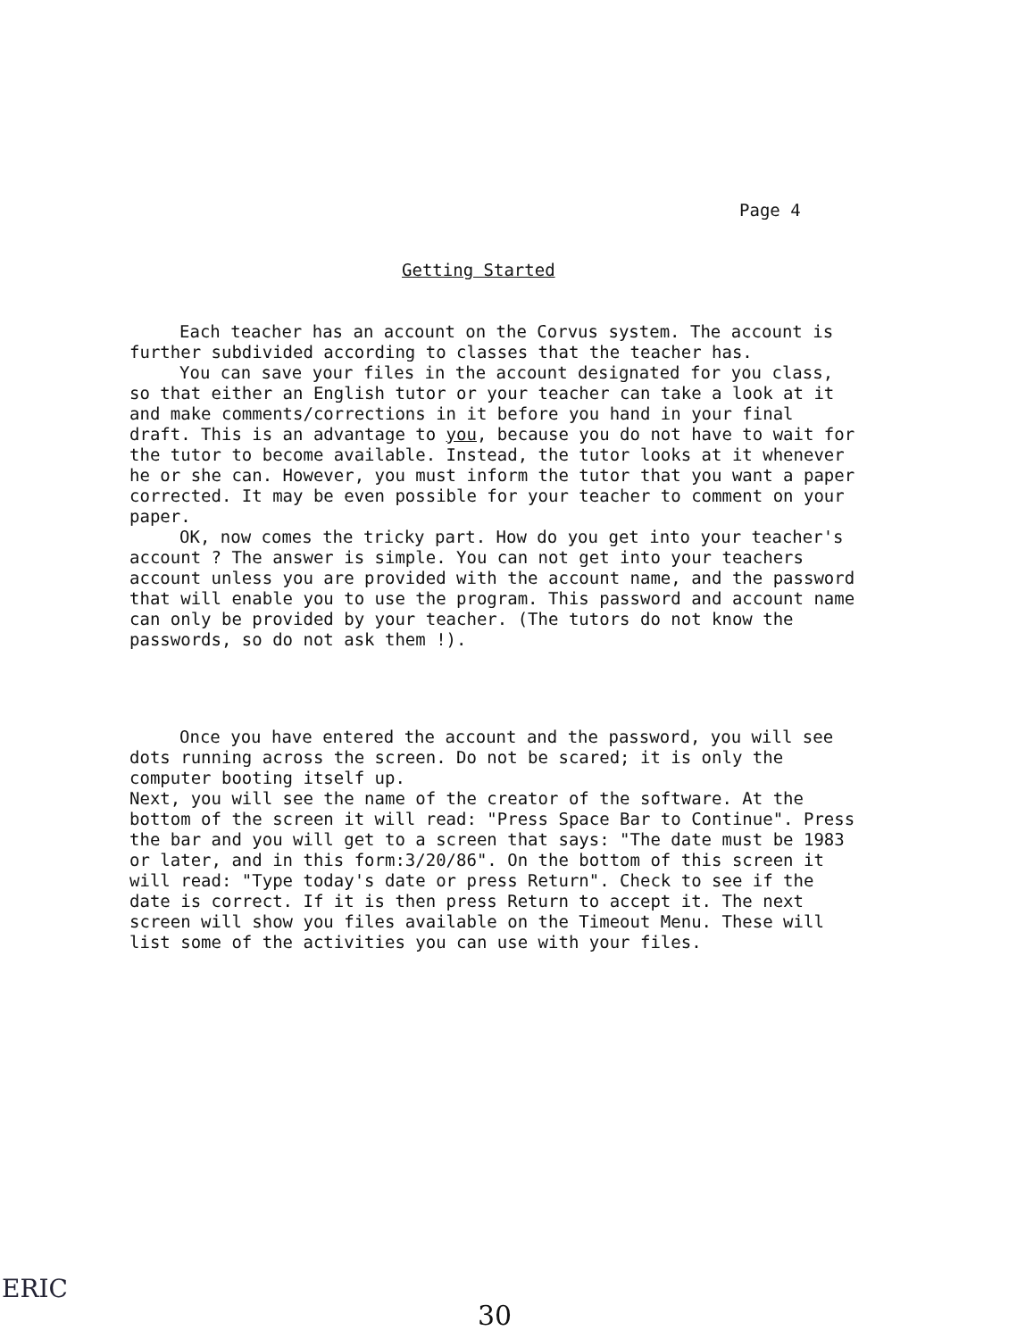Page 4
Getting Started
Each teacher has an account on the Corvus system. The account is further subdivided according to classes that the teacher has.
You can save your files in the account designated for you class, so that either an English tutor or your teacher can take a look at it and make comments/corrections in it before you hand in your final draft. This is an advantage to you, because you do not have to wait for the tutor to become available. Instead, the tutor looks at it whenever he or she can. However, you must inform the tutor that you want a paper corrected. It may be even possible for your teacher to comment on your paper.
OK, now comes the tricky part. How do you get into your teacher's account ? The answer is simple. You can not get into your teachers account unless you are provided with the account name, and the password that will enable you to use the program. This password and account name can only be provided by your teacher. (The tutors do not know the passwords, so do not ask them !).
Once you have entered the account and the password, you will see dots running across the screen. Do not be scared; it is only the computer booting itself up.
Next, you will see the name of the creator of the software. At the bottom of the screen it will read: "Press Space Bar to Continue". Press the bar and you will get to a screen that says: "The date must be 1983 or later, and in this form:3/20/86". On the bottom of this screen it will read: "Type today's date or press Return". Check to see if the date is correct. If it is then press Return to accept it. The next screen will show you files available on the Timeout Menu. These will list some of the activities you can use with your files.
ERIC
30